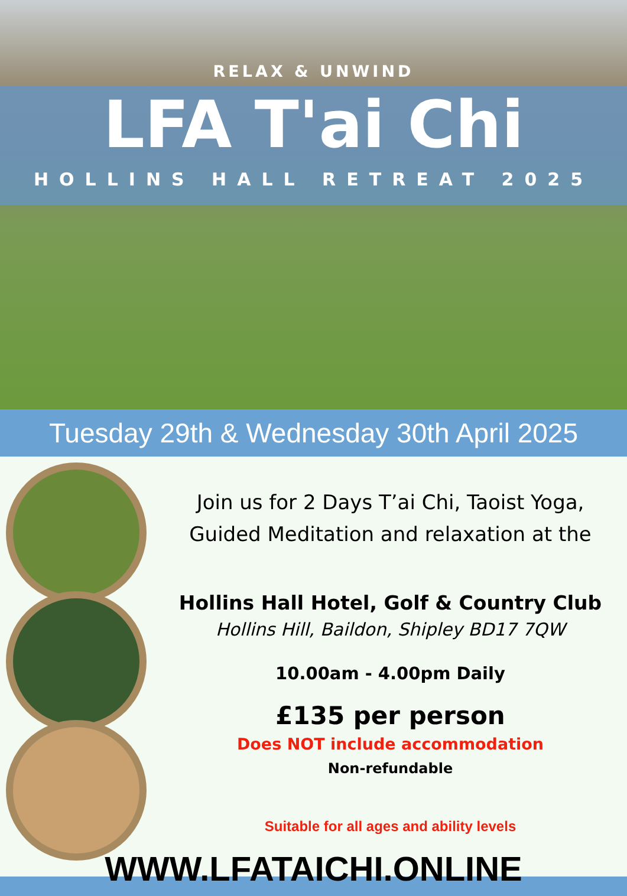RELAX & UNWIND
LFA T'ai Chi
HOLLINS HALL RETREAT 2025
Tuesday 29th & Wednesday 30th April 2025
Join us for 2 Days T’ai Chi, Taoist Yoga,
Guided Meditation and relaxation at the
Hollins Hall Hotel, Golf & Country Club
Hollins Hill, Baildon, Shipley BD17 7QW
10.00am - 4.00pm Daily
£135 per person
Does NOT include accommodation
Non-refundable
Suitable for all ages and ability levels
WWW.LFATAICHI.ONLINE